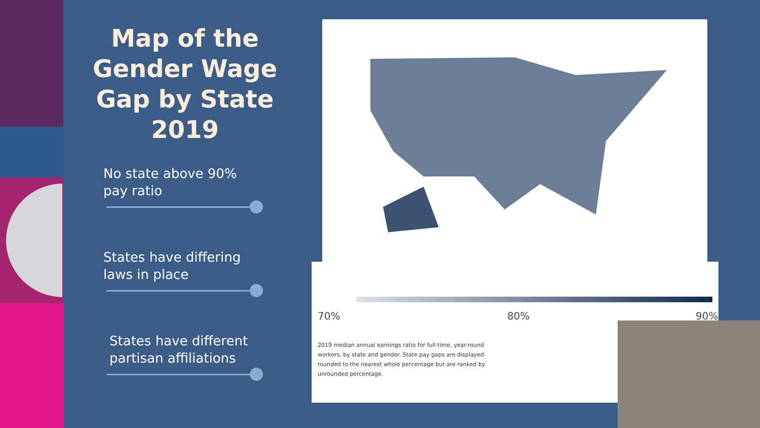Map of the Gender Wage Gap by State 2019
No state above 90%
pay ratio
States have differing
laws in place
States have different
partisan affiliations
70% 80% 90%
2019 median annual earnings ratio for full-time, year-round workers, by state and gender. State pay gaps are displayed rounded to the nearest whole percentage but are ranked by unrounded percentage.